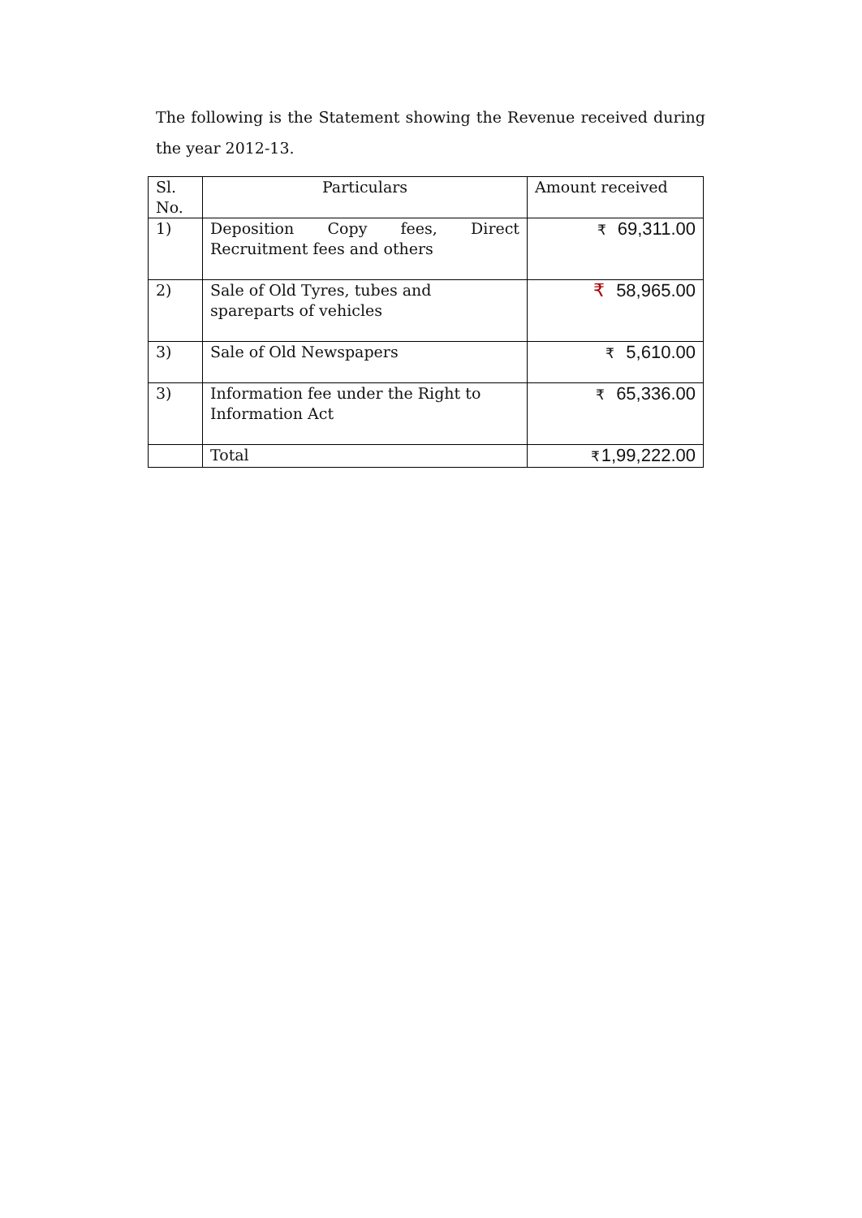The following is the Statement showing the Revenue received during the year 2012-13.
| Sl. No. | Particulars | Amount received |
| --- | --- | --- |
| 1) | Deposition Copy fees, Direct Recruitment fees and others | ₹ 69,311.00 |
| 2) | Sale of Old Tyres, tubes and spareparts of vehicles | ₹ 58,965.00 |
| 3) | Sale of Old Newspapers | ₹ 5,610.00 |
| 3) | Information fee under the Right to Information Act | ₹ 65,336.00 |
| | Total | ₹ 1,99,222.00 |